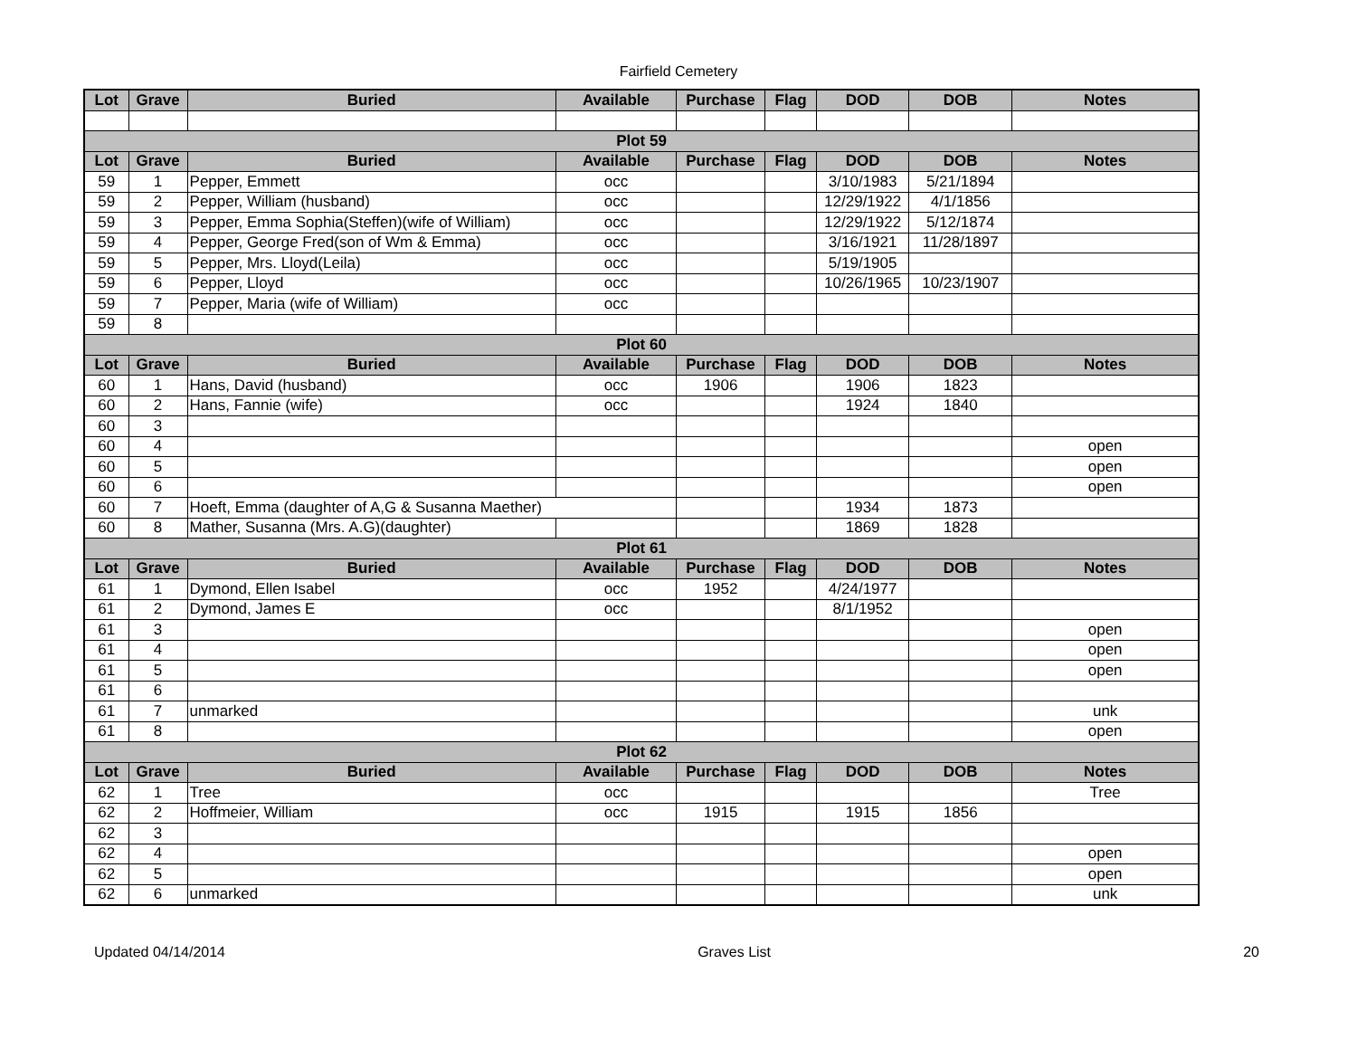Fairfield Cemetery
| Lot | Grave | Buried | Available | Purchase | Flag | DOD | DOB | Notes |
| --- | --- | --- | --- | --- | --- | --- | --- | --- |
| Plot 59 | | | | | | | | |
| Lot | Grave | Buried | Available | Purchase | Flag | DOD | DOB | Notes |
| 59 | 1 | Pepper, Emmett | occ | | | 3/10/1983 | 5/21/1894 | |
| 59 | 2 | Pepper, William (husband) | occ | | | 12/29/1922 | 4/1/1856 | |
| 59 | 3 | Pepper, Emma Sophia(Steffen)(wife of William) | occ | | | 12/29/1922 | 5/12/1874 | |
| 59 | 4 | Pepper, George Fred(son of Wm & Emma) | occ | | | 3/16/1921 | 11/28/1897 | |
| 59 | 5 | Pepper, Mrs. Lloyd(Leila) | occ | | | 5/19/1905 | | |
| 59 | 6 | Pepper, Lloyd | occ | | | 10/26/1965 | 10/23/1907 | |
| 59 | 7 | Pepper, Maria (wife of William) | occ | | | | | |
| 59 | 8 | | | | | | | |
| Plot 60 | | | | | | | | |
| Lot | Grave | Buried | Available | Purchase | Flag | DOD | DOB | Notes |
| 60 | 1 | Hans, David (husband) | occ | 1906 | | 1906 | 1823 | |
| 60 | 2 | Hans, Fannie (wife) | occ | | | 1924 | 1840 | |
| 60 | 3 | | | | | | | |
| 60 | 4 | | | | | | | open |
| 60 | 5 | | | | | | | open |
| 60 | 6 | | | | | | | open |
| 60 | 7 | Hoeft, Emma (daughter of A,G & Susanna Maether) | | | | 1934 | 1873 | |
| 60 | 8 | Mather, Susanna (Mrs. A.G)(daughter) | | | | 1869 | 1828 | |
| Plot 61 | | | | | | | | |
| Lot | Grave | Buried | Available | Purchase | Flag | DOD | DOB | Notes |
| 61 | 1 | Dymond, Ellen Isabel | occ | 1952 | | 4/24/1977 | | |
| 61 | 2 | Dymond, James E | occ | | | 8/1/1952 | | |
| 61 | 3 | | | | | | | open |
| 61 | 4 | | | | | | | open |
| 61 | 5 | | | | | | | open |
| 61 | 6 | | | | | | | |
| 61 | 7 | unmarked | | | | | | unk |
| 61 | 8 | | | | | | | open |
| Plot 62 | | | | | | | | |
| Lot | Grave | Buried | Available | Purchase | Flag | DOD | DOB | Notes |
| 62 | 1 | Tree | occ | | | | | Tree |
| 62 | 2 | Hoffmeier, William | occ | 1915 | | 1915 | 1856 | |
| 62 | 3 | | | | | | | |
| 62 | 4 | | | | | | | open |
| 62 | 5 | | | | | | | open |
| 62 | 6 | unmarked | | | | | | unk |
Updated 04/14/2014 Graves List 20